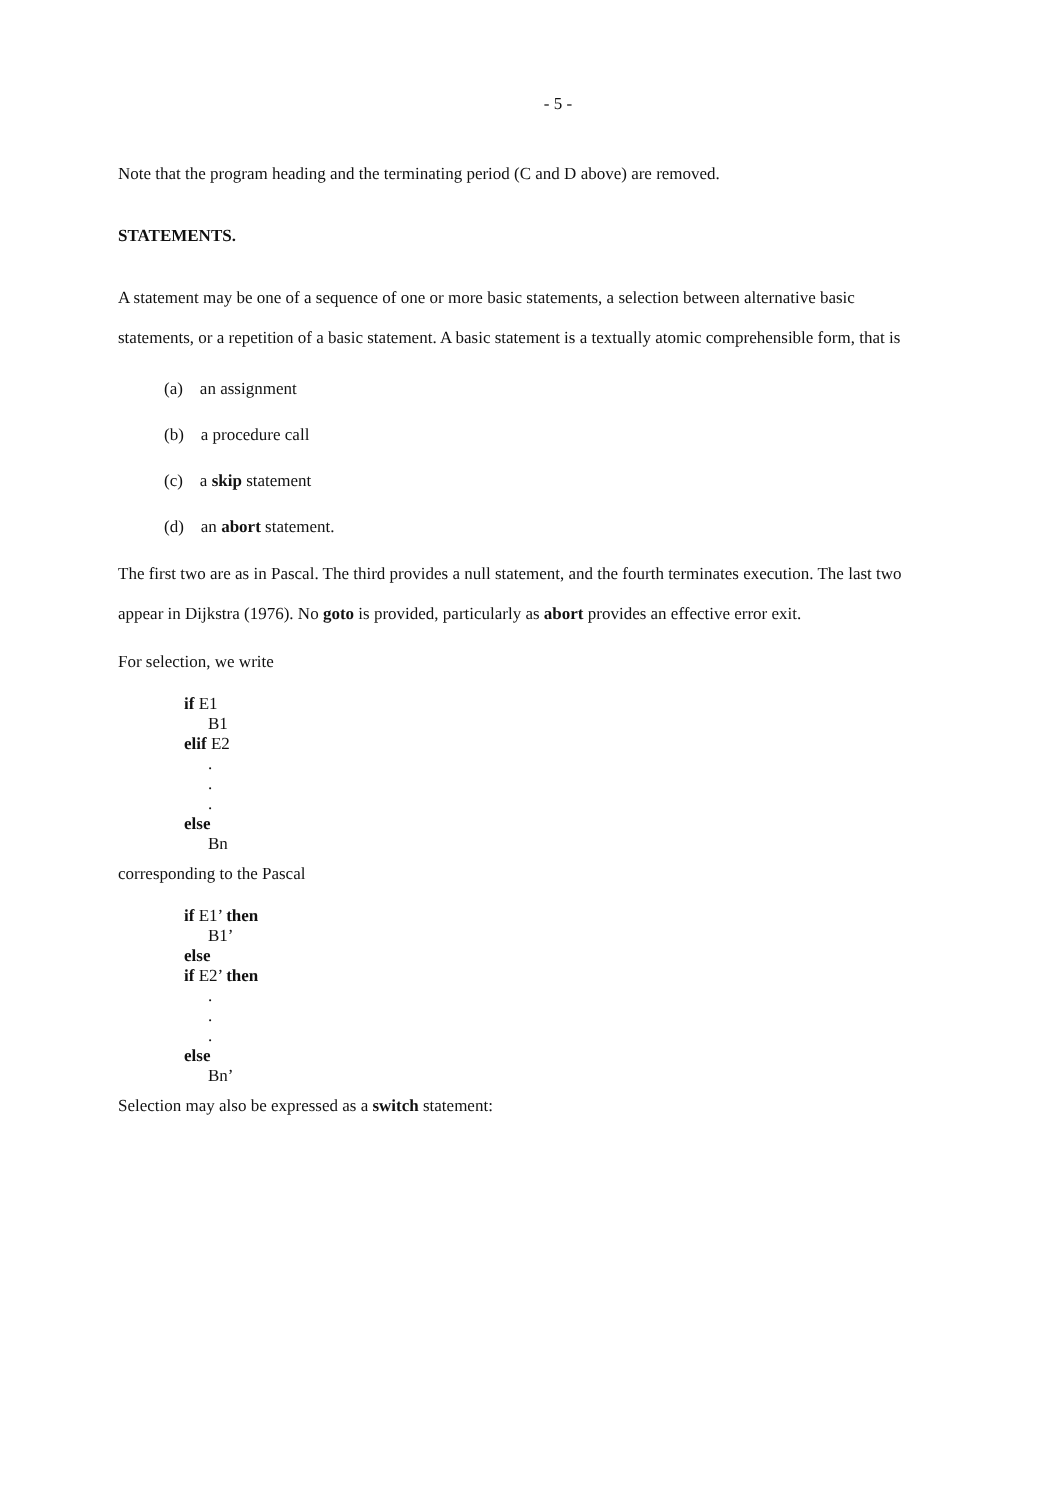- 5 -
Note that the program heading and the terminating period (C and D above) are removed.
STATEMENTS.
A statement may be one of a sequence of one or more basic statements, a selection between alternative basic statements, or a repetition of a basic statement. A basic statement is a textually atomic comprehensible form, that is
(a) an assignment
(b) a procedure call
(c) a skip statement
(d) an abort statement.
The first two are as in Pascal. The third provides a null statement, and the fourth terminates execution. The last two appear in Dijkstra (1976). No goto is provided, particularly as abort provides an effective error exit.
For selection, we write
if E1
B1
elif E2
.
.
.
else
Bn
corresponding to the Pascal
if E1’ then
B1’
else
if E2’ then
.
.
.
else
Bn’
Selection may also be expressed as a switch statement: